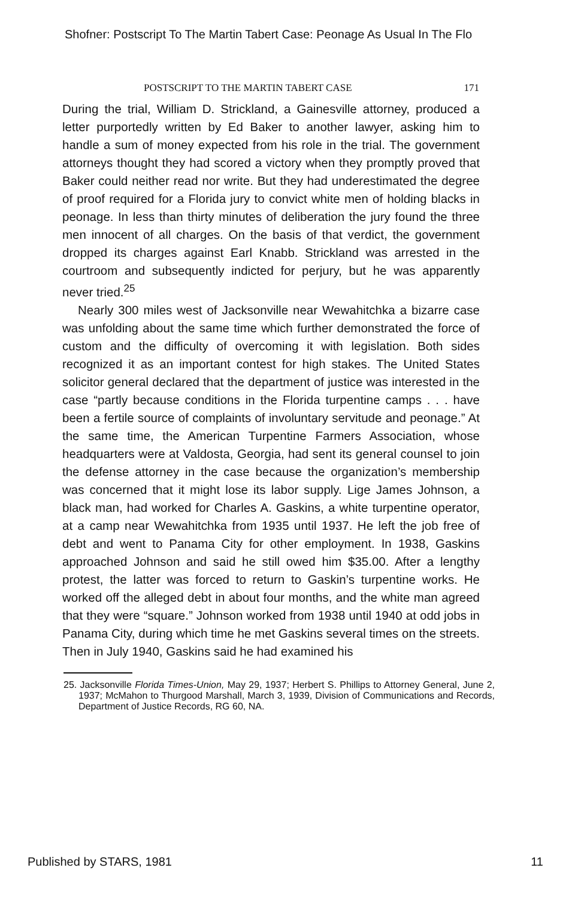Shofner: Postscript To The Martin Tabert Case: Peonage As Usual In The Flo
POSTSCRIPT TO THE MARTIN TABERT CASE 171
During the trial, William D. Strickland, a Gainesville attorney, produced a letter purportedly written by Ed Baker to another lawyer, asking him to handle a sum of money expected from his role in the trial. The government attorneys thought they had scored a victory when they promptly proved that Baker could neither read nor write. But they had underestimated the degree of proof required for a Florida jury to convict white men of holding blacks in peonage. In less than thirty minutes of deliberation the jury found the three men innocent of all charges. On the basis of that verdict, the government dropped its charges against Earl Knabb. Strickland was arrested in the courtroom and subsequently indicted for perjury, but he was apparently never tried.<sup>25</sup>
Nearly 300 miles west of Jacksonville near Wewahitchka a bizarre case was unfolding about the same time which further demonstrated the force of custom and the difficulty of overcoming it with legislation. Both sides recognized it as an important contest for high stakes. The United States solicitor general declared that the department of justice was interested in the case “partly because conditions in the Florida turpentine camps . . . have been a fertile source of complaints of involuntary servitude and peonage.” At the same time, the American Turpentine Farmers Association, whose headquarters were at Valdosta, Georgia, had sent its general counsel to join the defense attorney in the case because the organization’s membership was concerned that it might lose its labor supply. Lige James Johnson, a black man, had worked for Charles A. Gaskins, a white turpentine operator, at a camp near Wewahitchka from 1935 until 1937. He left the job free of debt and went to Panama City for other employment. In 1938, Gaskins approached Johnson and said he still owed him $35.00. After a lengthy protest, the latter was forced to return to Gaskin’s turpentine works. He worked off the alleged debt in about four months, and the white man agreed that they were “square.” Johnson worked from 1938 until 1940 at odd jobs in Panama City, during which time he met Gaskins several times on the streets. Then in July 1940, Gaskins said he had examined his
25. Jacksonville Florida Times-Union, May 29, 1937; Herbert S. Phillips to Attorney General, June 2, 1937; McMahon to Thurgood Marshall, March 3, 1939, Division of Communications and Records, Department of Justice Records, RG 60, NA.
Published by STARS, 1981 11